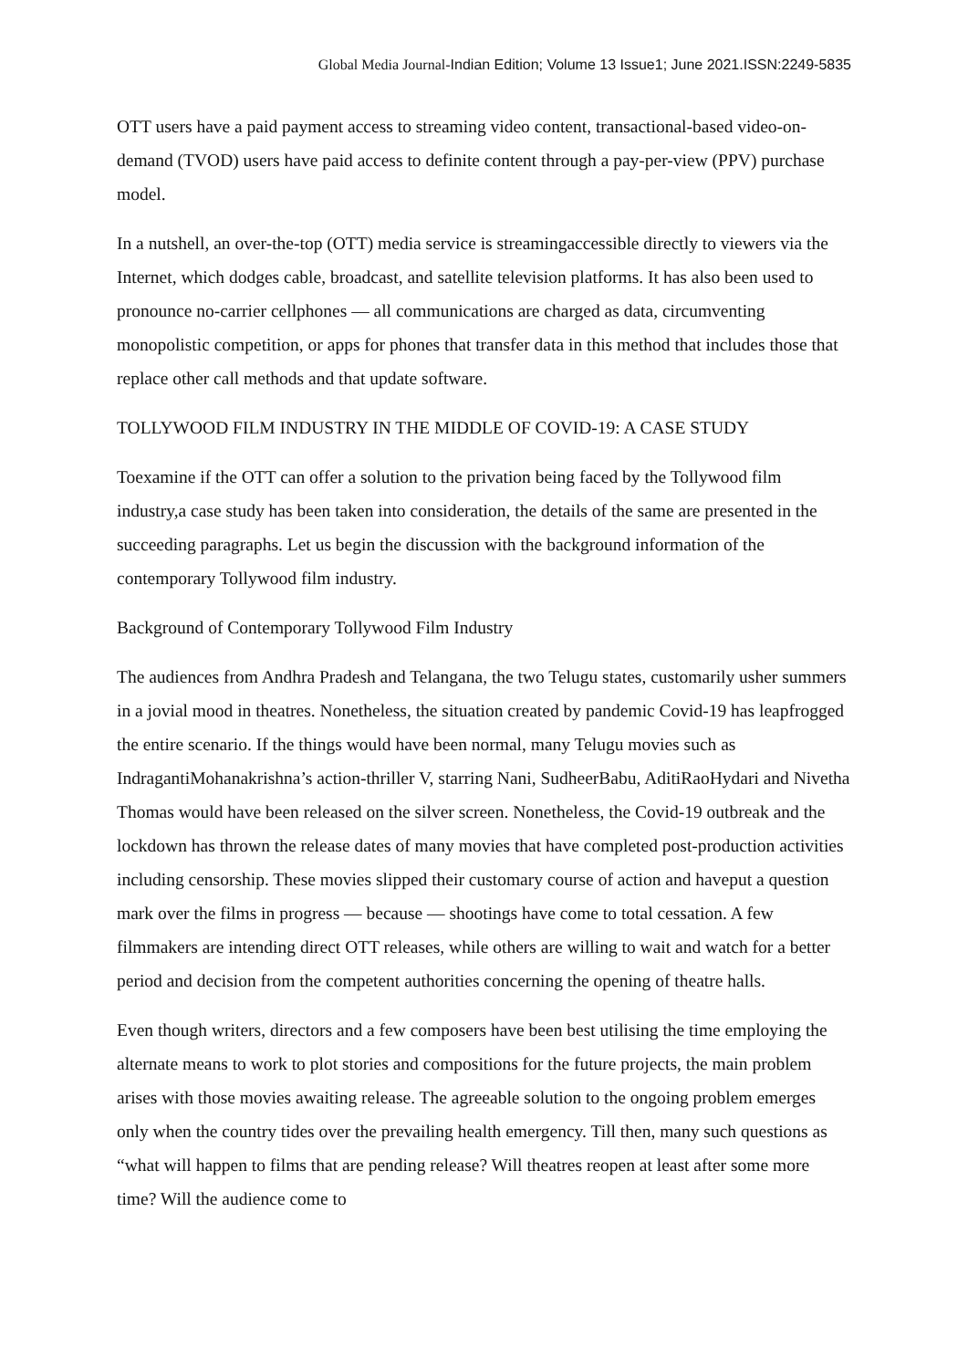Global Media Journal-Indian Edition; Volume 13 Issue1; June 2021.ISSN:2249-5835
OTT users have a paid payment access to streaming video content, transactional-based video-on-demand (TVOD) users have paid access to definite content through a pay-per-view (PPV) purchase model.
In a nutshell, an over-the-top (OTT) media service is streamingaccessible directly to viewers via the Internet, which dodges cable, broadcast, and satellite television platforms. It has also been used to pronounce no-carrier cellphones — all communications are charged as data, circumventing monopolistic competition, or apps for phones that transfer data in this method that includes those that replace other call methods and that update software.
TOLLYWOOD FILM INDUSTRY IN THE MIDDLE OF COVID-19: A CASE STUDY
Toexamine if the OTT can offer a solution to the privation being faced by the Tollywood film industry,a case study has been taken into consideration, the details of the same are presented in the succeeding paragraphs. Let us begin the discussion with the background information of the contemporary Tollywood film industry.
Background of Contemporary Tollywood Film Industry
The audiences from Andhra Pradesh and Telangana, the two Telugu states, customarily usher summers in a jovial mood in theatres. Nonetheless, the situation created by pandemic Covid-19 has leapfrogged the entire scenario. If the things would have been normal, many Telugu movies such as IndragantiMohanakrishna’s action-thriller V, starring Nani, SudheerBabu, AditiRaoHydari and Nivetha Thomas would have been released on the silver screen. Nonetheless, the Covid-19 outbreak and the lockdown has thrown the release dates of many movies that have completed post-production activities including censorship. These movies slipped their customary course of action and haveput a question mark over the films in progress — because — shootings have come to total cessation. A few filmmakers are intending direct OTT releases, while others are willing to wait and watch for a better period and decision from the competent authorities concerning the opening of theatre halls.
Even though writers, directors and a few composers have been best utilising the time employing the alternate means to work to plot stories and compositions for the future projects, the main problem arises with those movies awaiting release. The agreeable solution to the ongoing problem emerges only when the country tides over the prevailing health emergency. Till then, many such questions as “what will happen to films that are pending release? Will theatres reopen at least after some more time? Will the audience come to